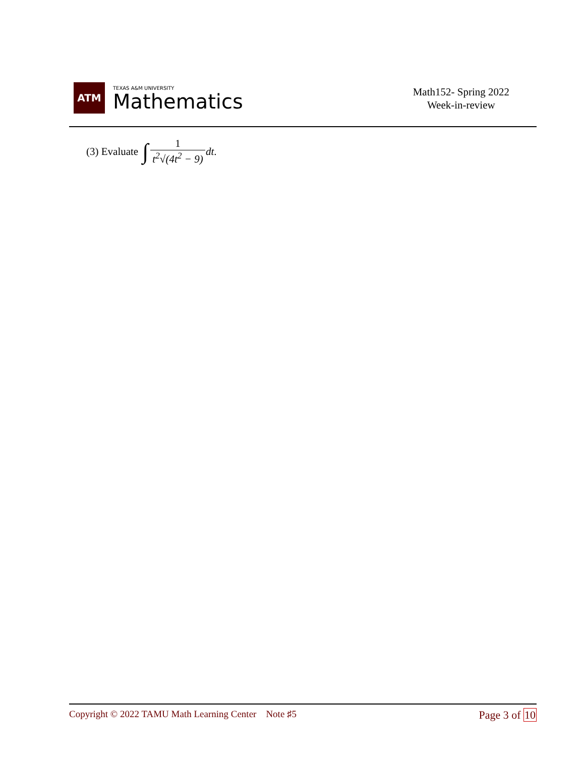ATM
TEXAS A&M UNIVERSITY
Mathematics
Math152- Spring 2022
Week-in-review
(3) Evaluate ∫ 1 t<sup>2</sup>√(4t<sup>2</sup> − 9) dt.
Copyright © 2022 TAMU Math Learning Center Note ♯5
Page 3 of 10